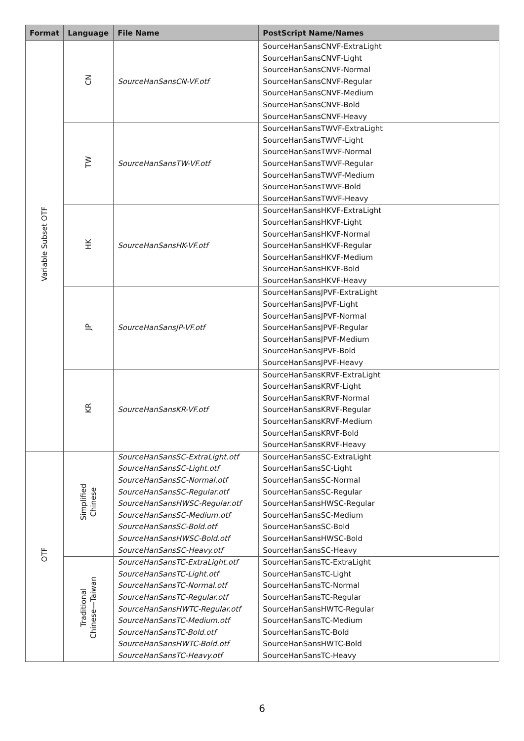| Format | Language | File Name | PostScript Name/Names |
| --- | --- | --- | --- |
| Variable Subset OTF | CN | SourceHanSansCN-VF.otf | SourceHanSansCNVF-ExtraLight SourceHanSansCNVF-Light SourceHanSansCNVF-Normal SourceHanSansCNVF-Regular SourceHanSansCNVF-Medium SourceHanSansCNVF-Bold SourceHanSansCNVF-Heavy |
| | TW | SourceHanSansTW-VF.otf | SourceHanSansTWVF-ExtraLight SourceHanSansTWVF-Light SourceHanSansTWVF-Normal SourceHanSansTWVF-Regular SourceHanSansTWVF-Medium SourceHanSansTWVF-Bold SourceHanSansTWVF-Heavy |
| | HK | SourceHanSansHK-VF.otf | SourceHanSansHKVF-ExtraLight SourceHanSansHKVF-Light SourceHanSansHKVF-Normal SourceHanSansHKVF-Regular SourceHanSansHKVF-Medium SourceHanSansHKVF-Bold SourceHanSansHKVF-Heavy |
| | JP | SourceHanSansJP-VF.otf | SourceHanSansJPVF-ExtraLight SourceHanSansJPVF-Light SourceHanSansJPVF-Normal SourceHanSansJPVF-Regular SourceHanSansJPVF-Medium SourceHanSansJPVF-Bold SourceHanSansJPVF-Heavy |
| | KR | SourceHanSansKR-VF.otf | SourceHanSansKRVF-ExtraLight SourceHanSansKRVF-Light SourceHanSansKRVF-Normal SourceHanSansKRVF-Regular SourceHanSansKRVF-Medium SourceHanSansKRVF-Bold SourceHanSansKRVF-Heavy |
| OTF | Simplified Chinese | SourceHanSansSC-ExtraLight.otf SourceHanSansSC-Light.otf SourceHanSansSC-Normal.otf SourceHanSansSC-Regular.otf SourceHanSansHWSC-Regular.otf SourceHanSansSC-Medium.otf SourceHanSansSC-Bold.otf SourceHanSansHWSC-Bold.otf SourceHanSansSC-Heavy.otf | SourceHanSansSC-ExtraLight SourceHanSansSC-Light SourceHanSansSC-Normal SourceHanSansSC-Regular SourceHanSansHWSC-Regular SourceHanSansSC-Medium SourceHanSansSC-Bold SourceHanSansHWSC-Bold SourceHanSansSC-Heavy |
| | Traditional Chinese—Taiwan | SourceHanSansTC-ExtraLight.otf SourceHanSansTC-Light.otf SourceHanSansTC-Normal.otf SourceHanSansTC-Regular.otf SourceHanSansHWTC-Regular.otf SourceHanSansTC-Medium.otf SourceHanSansTC-Bold.otf SourceHanSansHWTC-Bold.otf SourceHanSansTC-Heavy.otf | SourceHanSansTC-ExtraLight SourceHanSansTC-Light SourceHanSansTC-Normal SourceHanSansTC-Regular SourceHanSansHWTC-Regular SourceHanSansTC-Medium SourceHanSansTC-Bold SourceHanSansHWTC-Bold SourceHanSansTC-Heavy |
6